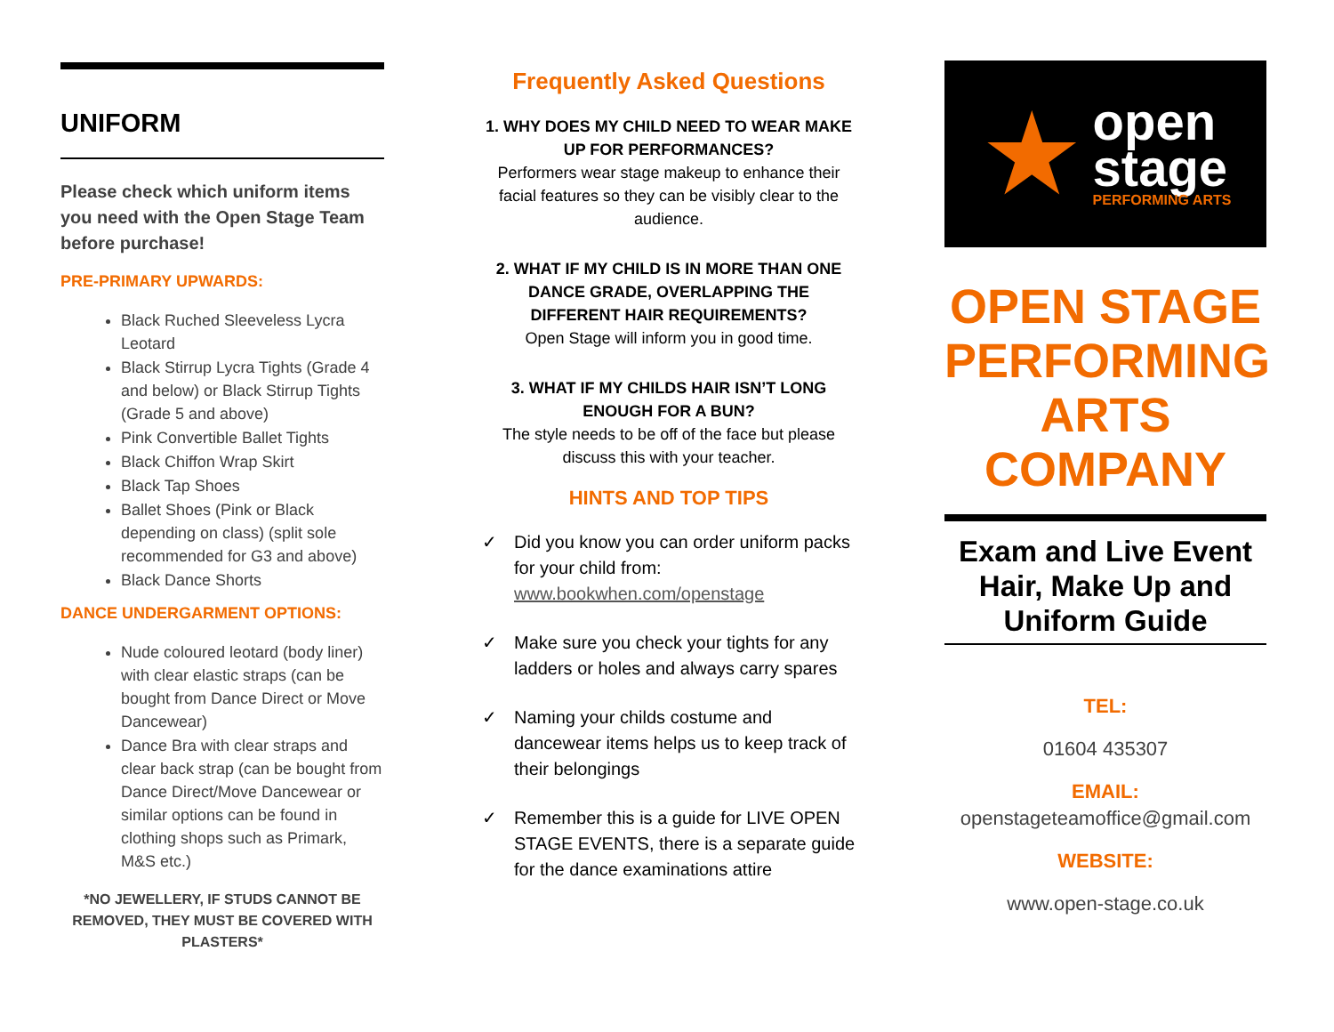UNIFORM
Please check which uniform items you need with the Open Stage Team before purchase!
PRE-PRIMARY UPWARDS:
Black Ruched Sleeveless Lycra Leotard
Black Stirrup Lycra Tights (Grade 4 and below) or Black Stirrup Tights (Grade 5 and above)
Pink Convertible Ballet Tights
Black Chiffon Wrap Skirt
Black Tap Shoes
Ballet Shoes (Pink or Black depending on class) (split sole recommended for G3 and above)
Black Dance Shorts
DANCE UNDERGARMENT OPTIONS:
Nude coloured leotard (body liner) with clear elastic straps (can be bought from Dance Direct or Move Dancewear)
Dance Bra with clear straps and clear back strap (can be bought from Dance Direct/Move Dancewear or similar options can be found in clothing shops such as Primark, M&S etc.)
*NO JEWELLERY, IF STUDS CANNOT BE REMOVED, THEY MUST BE COVERED WITH PLASTERS*
Frequently Asked Questions
1. WHY DOES MY CHILD NEED TO WEAR MAKE UP FOR PERFORMANCES?
Performers wear stage makeup to enhance their facial features so they can be visibly clear to the audience.
2. WHAT IF MY CHILD IS IN MORE THAN ONE DANCE GRADE, OVERLAPPING THE DIFFERENT HAIR REQUIREMENTS?
Open Stage will inform you in good time.
3. WHAT IF MY CHILDS HAIR ISN’T LONG ENOUGH FOR A BUN?
The style needs to be off of the face but please discuss this with your teacher.
HINTS AND TOP TIPS
✓ Did you know you can order uniform packs for your child from: www.bookwhen.com/openstage
✓ Make sure you check your tights for any ladders or holes and always carry spares
✓ Naming your childs costume and dancewear items helps us to keep track of their belongings
✓ Remember this is a guide for LIVE OPEN STAGE EVENTS, there is a separate guide for the dance examinations attire
★
open
stage
PERFORMING ARTS
OPEN STAGE PERFORMING ARTS COMPANY
Exam and Live Event Hair, Make Up and Uniform Guide
TEL:
01604 435307
EMAIL:
openstageteamoffice@gmail.com
WEBSITE:
www.open-stage.co.uk